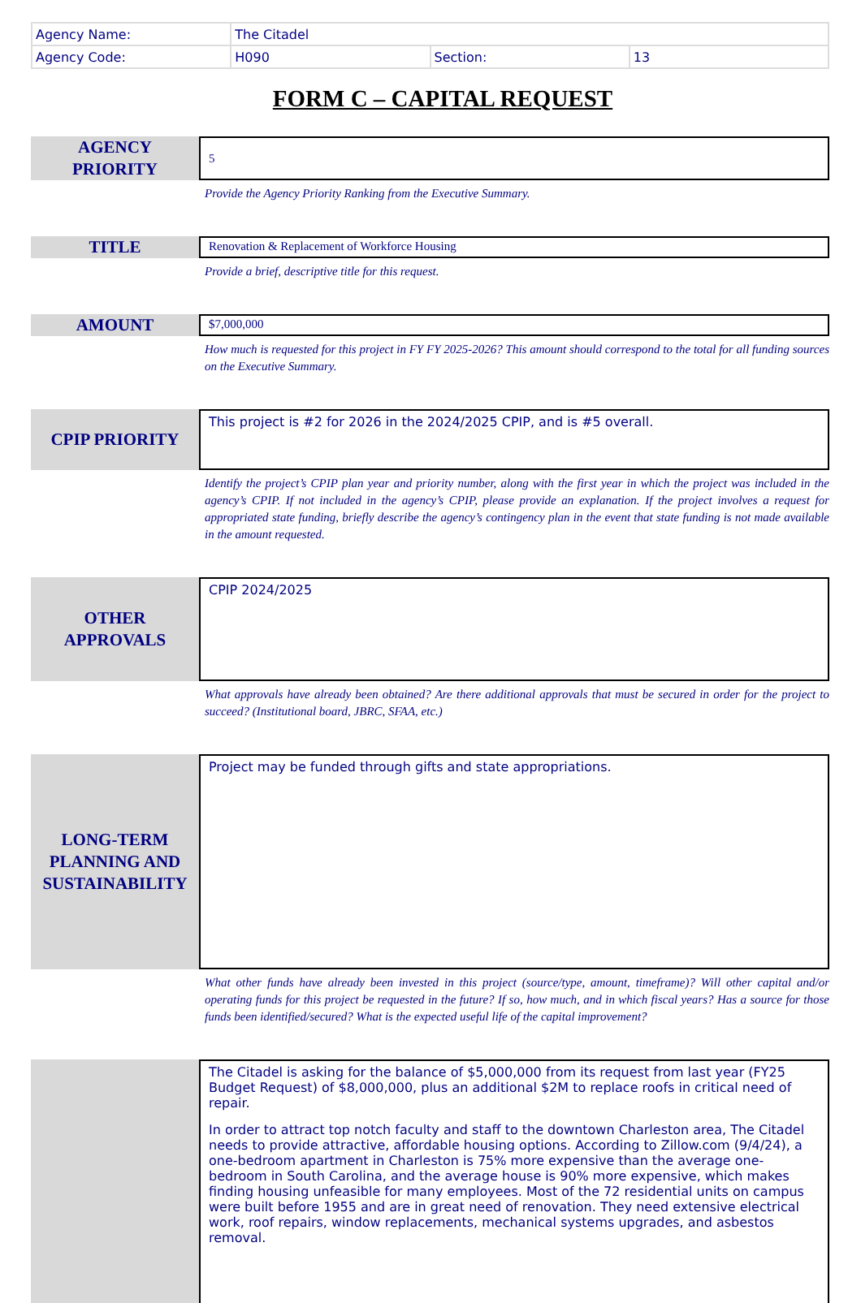| Agency Name: | The Citadel | | |
| Agency Code: | H090 | Section: | 13 |
FORM C – CAPITAL REQUEST
AGENCY
PRIORITY
5
Provide the Agency Priority Ranking from the Executive Summary.
TITLE
Renovation & Replacement of Workforce Housing
Provide a brief, descriptive title for this request.
AMOUNT
$7,000,000
How much is requested for this project in FY FY 2025-2026? This amount should correspond to the total for all funding sources on the Executive Summary.
CPIP PRIORITY
This project is #2 for 2026 in the 2024/2025 CPIP, and is #5 overall.
Identify the project’s CPIP plan year and priority number, along with the first year in which the project was included in the agency’s CPIP. If not included in the agency’s CPIP, please provide an explanation. If the project involves a request for appropriated state funding, briefly describe the agency’s contingency plan in the event that state funding is not made available in the amount requested.
OTHER
APPROVALS
CPIP 2024/2025
What approvals have already been obtained? Are there additional approvals that must be secured in order for the project to succeed? (Institutional board, JBRC, SFAA, etc.)
LONG-TERM
PLANNING AND
SUSTAINABILITY
Project may be funded through gifts and state appropriations.
What other funds have already been invested in this project (source/type, amount, timeframe)? Will other capital and/or operating funds for this project be requested in the future? If so, how much, and in which fiscal years? Has a source for those funds been identified/secured? What is the expected useful life of the capital improvement?
The Citadel is asking for the balance of $5,000,000 from its request from last year (FY25 Budget Request) of $8,000,000, plus an additional $2M to replace roofs in critical need of repair.
In order to attract top notch faculty and staff to the downtown Charleston area, The Citadel needs to provide attractive, affordable housing options. According to Zillow.com (9/4/24), a one-bedroom apartment in Charleston is 75% more expensive than the average one-bedroom in South Carolina, and the average house is 90% more expensive, which makes finding housing unfeasible for many employees. Most of the 72 residential units on campus were built before 1955 and are in great need of renovation. They need extensive electrical work, roof repairs, window replacements, mechanical systems upgrades, and asbestos removal.